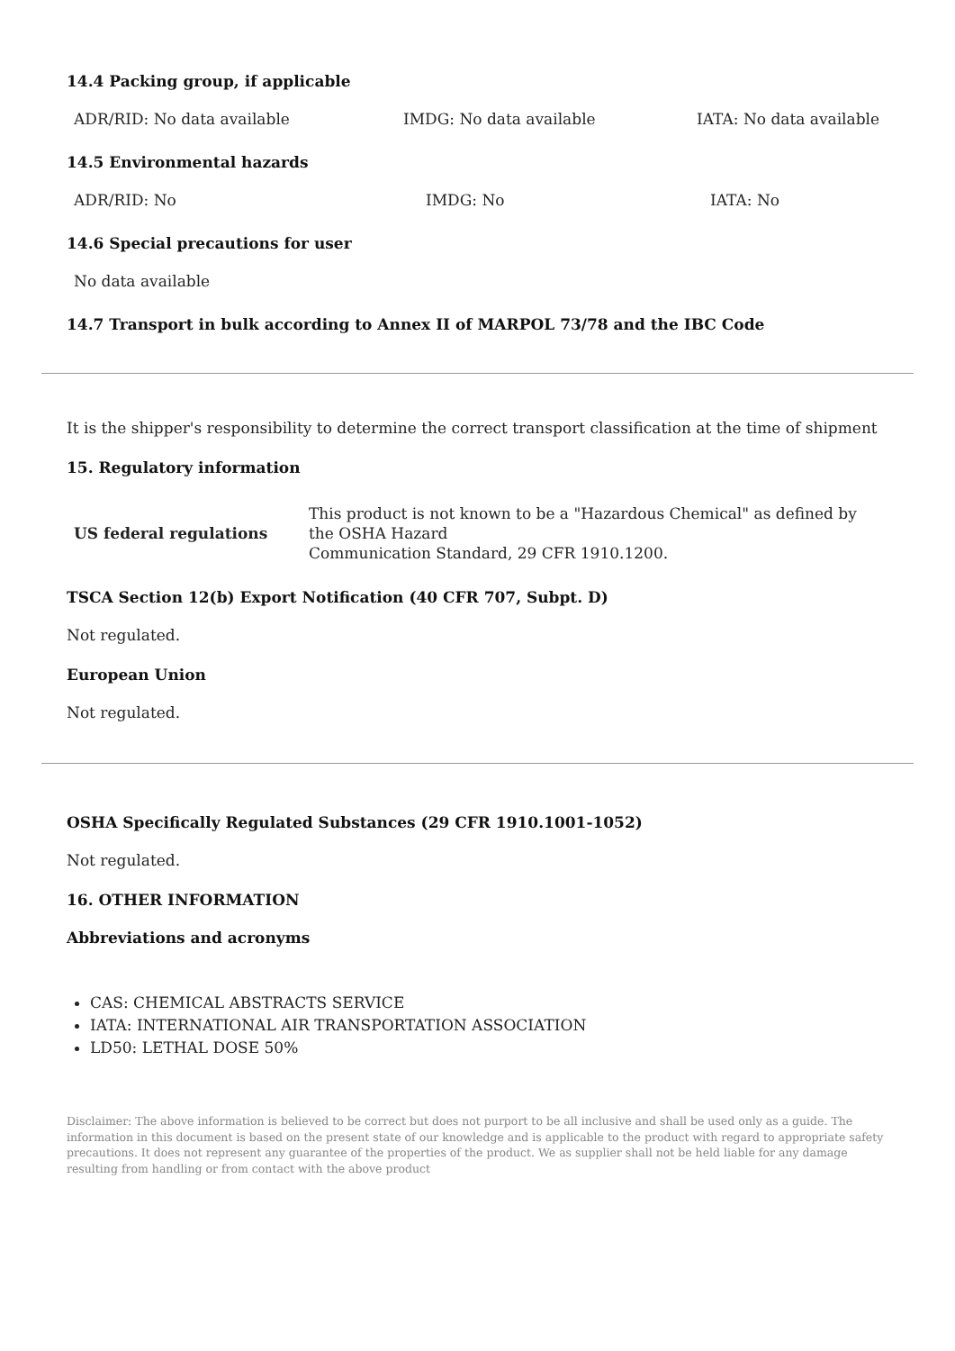14.4 Packing group, if applicable
| ADR/RID: No data available | IMDG: No data available | IATA: No data available |
14.5 Environmental hazards
| ADR/RID: No | IMDG: No | IATA: No |
14.6 Special precautions for user
| No data available |
14.7 Transport in bulk according to Annex II of MARPOL 73/78 and the IBC Code
It is the shipper's responsibility to determine the correct transport classification at the time of shipment
15. Regulatory information
| US federal regulations | This product is not known to be a "Hazardous Chemical" as defined by the OSHA Hazard Communication Standard, 29 CFR 1910.1200. |
TSCA Section 12(b) Export Notification (40 CFR 707, Subpt. D)
Not regulated.
European Union
Not regulated.
OSHA Specifically Regulated Substances (29 CFR 1910.1001-1052)
Not regulated.
16. OTHER INFORMATION
Abbreviations and acronyms
CAS: CHEMICAL ABSTRACTS SERVICE
IATA: INTERNATIONAL AIR TRANSPORTATION ASSOCIATION
LD50: LETHAL DOSE 50%
Disclaimer: The above information is believed to be correct but does not purport to be all inclusive and shall be used only as a guide. The information in this document is based on the present state of our knowledge and is applicable to the product with regard to appropriate safety precautions. It does not represent any guarantee of the properties of the product. We as supplier shall not be held liable for any damage resulting from handling or from contact with the above product